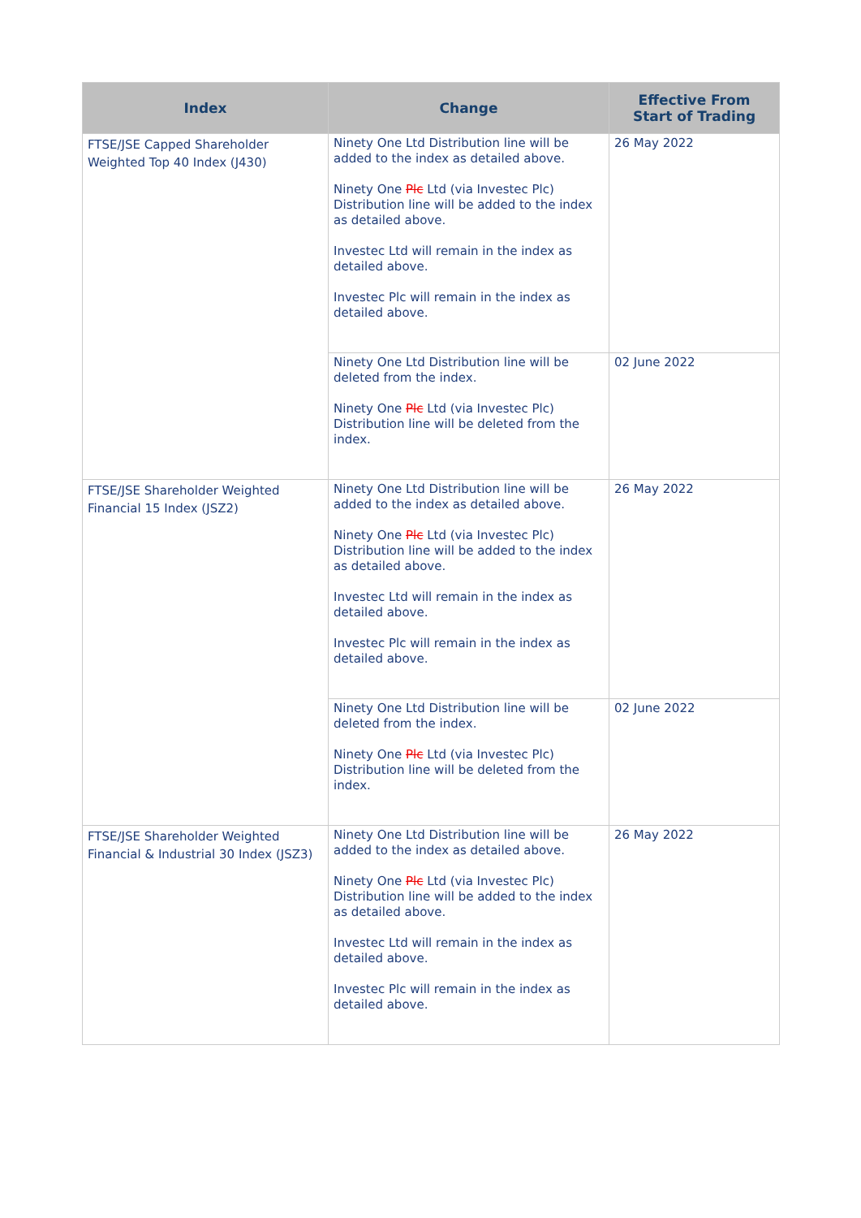| Index | Change | Effective From Start of Trading |
| --- | --- | --- |
| FTSE/JSE Capped Shareholder Weighted Top 40 Index (J430) | Ninety One Ltd Distribution line will be added to the index as detailed above. Ninety One Plc Ltd (via Investec Plc) Distribution line will be added to the index as detailed above. Investec Ltd will remain in the index as detailed above. Investec Plc will remain in the index as detailed above. | 26 May 2022 |
| | Ninety One Ltd Distribution line will be deleted from the index. Ninety One Plc Ltd (via Investec Plc) Distribution line will be deleted from the index. | 02 June 2022 |
| FTSE/JSE Shareholder Weighted Financial 15 Index (JSZ2) | Ninety One Ltd Distribution line will be added to the index as detailed above. Ninety One Plc Ltd (via Investec Plc) Distribution line will be added to the index as detailed above. Investec Ltd will remain in the index as detailed above. Investec Plc will remain in the index as detailed above. | 26 May 2022 |
| | Ninety One Ltd Distribution line will be deleted from the index. Ninety One Plc Ltd (via Investec Plc) Distribution line will be deleted from the index. | 02 June 2022 |
| FTSE/JSE Shareholder Weighted Financial & Industrial 30 Index (JSZ3) | Ninety One Ltd Distribution line will be added to the index as detailed above. Ninety One Plc Ltd (via Investec Plc) Distribution line will be added to the index as detailed above. Investec Ltd will remain in the index as detailed above. Investec Plc will remain in the index as detailed above. | 26 May 2022 |